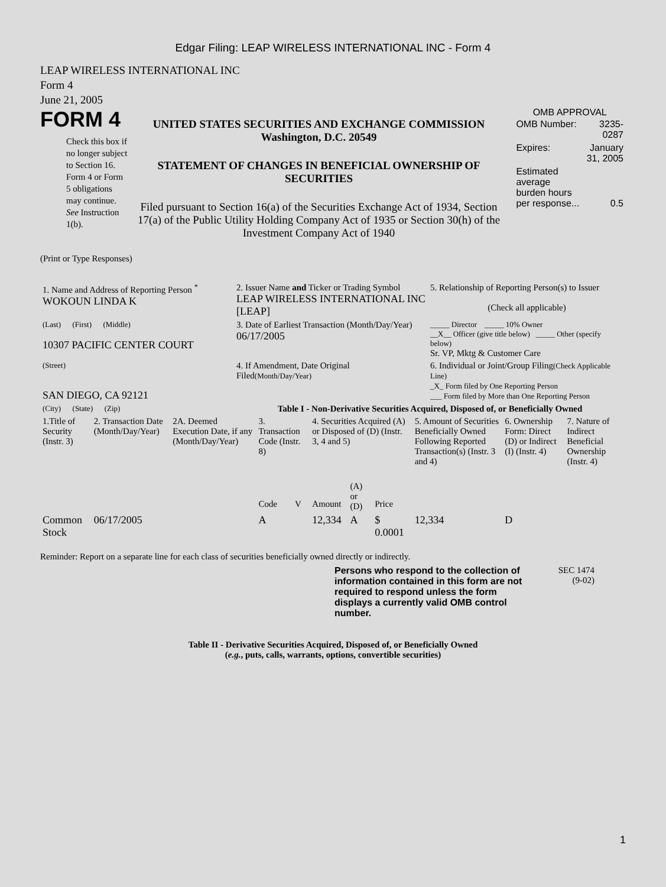Edgar Filing: LEAP WIRELESS INTERNATIONAL INC - Form 4
LEAP WIRELESS INTERNATIONAL INC
Form 4
June 21, 2005
FORM 4
Check this box if no longer subject to Section 16. Form 4 or Form 5 obligations may continue. See Instruction 1(b).
UNITED STATES SECURITIES AND EXCHANGE COMMISSION
Washington, D.C. 20549
STATEMENT OF CHANGES IN BENEFICIAL OWNERSHIP OF SECURITIES
Filed pursuant to Section 16(a) of the Securities Exchange Act of 1934, Section 17(a) of the Public Utility Holding Company Act of 1935 or Section 30(h) of the Investment Company Act of 1940
OMB APPROVAL
| OMB Number: | 3235-0287 |
| Expires: | January 31, 2005 |
| Estimated average burden hours per response... | 0.5 |
(Print or Type Responses)
| 1. Name and Address of Reporting Person <sup>*</sup> WOKOUN LINDA K | 2. Issuer Name and Ticker or Trading Symbol LEAP WIRELESS INTERNATIONAL INC [LEAP] | 5. Relationship of Reporting Person(s) to Issuer (Check all applicable) |
| (Last) (First) (Middle) 10307 PACIFIC CENTER COURT | 3. Date of Earliest Transaction (Month/Day/Year) 06/17/2005 | _____ Director _____ 10% Owner __X__ Officer (give title below) _____ Other (specify below) Sr. VP, Mktg & Customer Care |
| (Street) SAN DIEGO, CA 92121 | 4. If Amendment, Date Original Filed (Month/Day/Year) | 6. Individual or Joint/Group Filing (Check Applicable Line) _X_ Form filed by One Reporting Person ___ Form filed by More than One Reporting Person |
| (City) (State) (Zip) | Table I - Non-Derivative Securities Acquired, Disposed of, or Beneficially Owned | |
| 1.Title of Security (Instr. 3) | 2. Transaction Date (Month/Day/Year) | 2A. Deemed Execution Date, if any (Month/Day/Year) | 3. Transaction Code (Instr. 8) | | 4. Securities Acquired (A) or Disposed of (D) (Instr. 3, 4 and 5) | | | 5. Amount of Securities Beneficially Owned Following Reported Transaction(s) (Instr. 3 and 4) | 6. Ownership Form: Direct (D) or Indirect (I) (Instr. 4) | 7. Nature of Indirect Beneficial Ownership (Instr. 4) |
| --- | --- | --- | --- | --- | --- | --- | --- | --- | --- | --- |
| | | | Code | V | Amount | (A) or (D) | Price | | | |
| Common Stock | 06/17/2005 | | A | | 12,334 | A | $ 0.0001 | 12,334 | D | |
Reminder: Report on a separate line for each class of securities beneficially owned directly or indirectly.
Persons who respond to the collection of information contained in this form are not required to respond unless the form displays a currently valid OMB control number.
SEC 1474
(9-02)
Table II - Derivative Securities Acquired, Disposed of, or Beneficially Owned
(e.g., puts, calls, warrants, options, convertible securities)
1